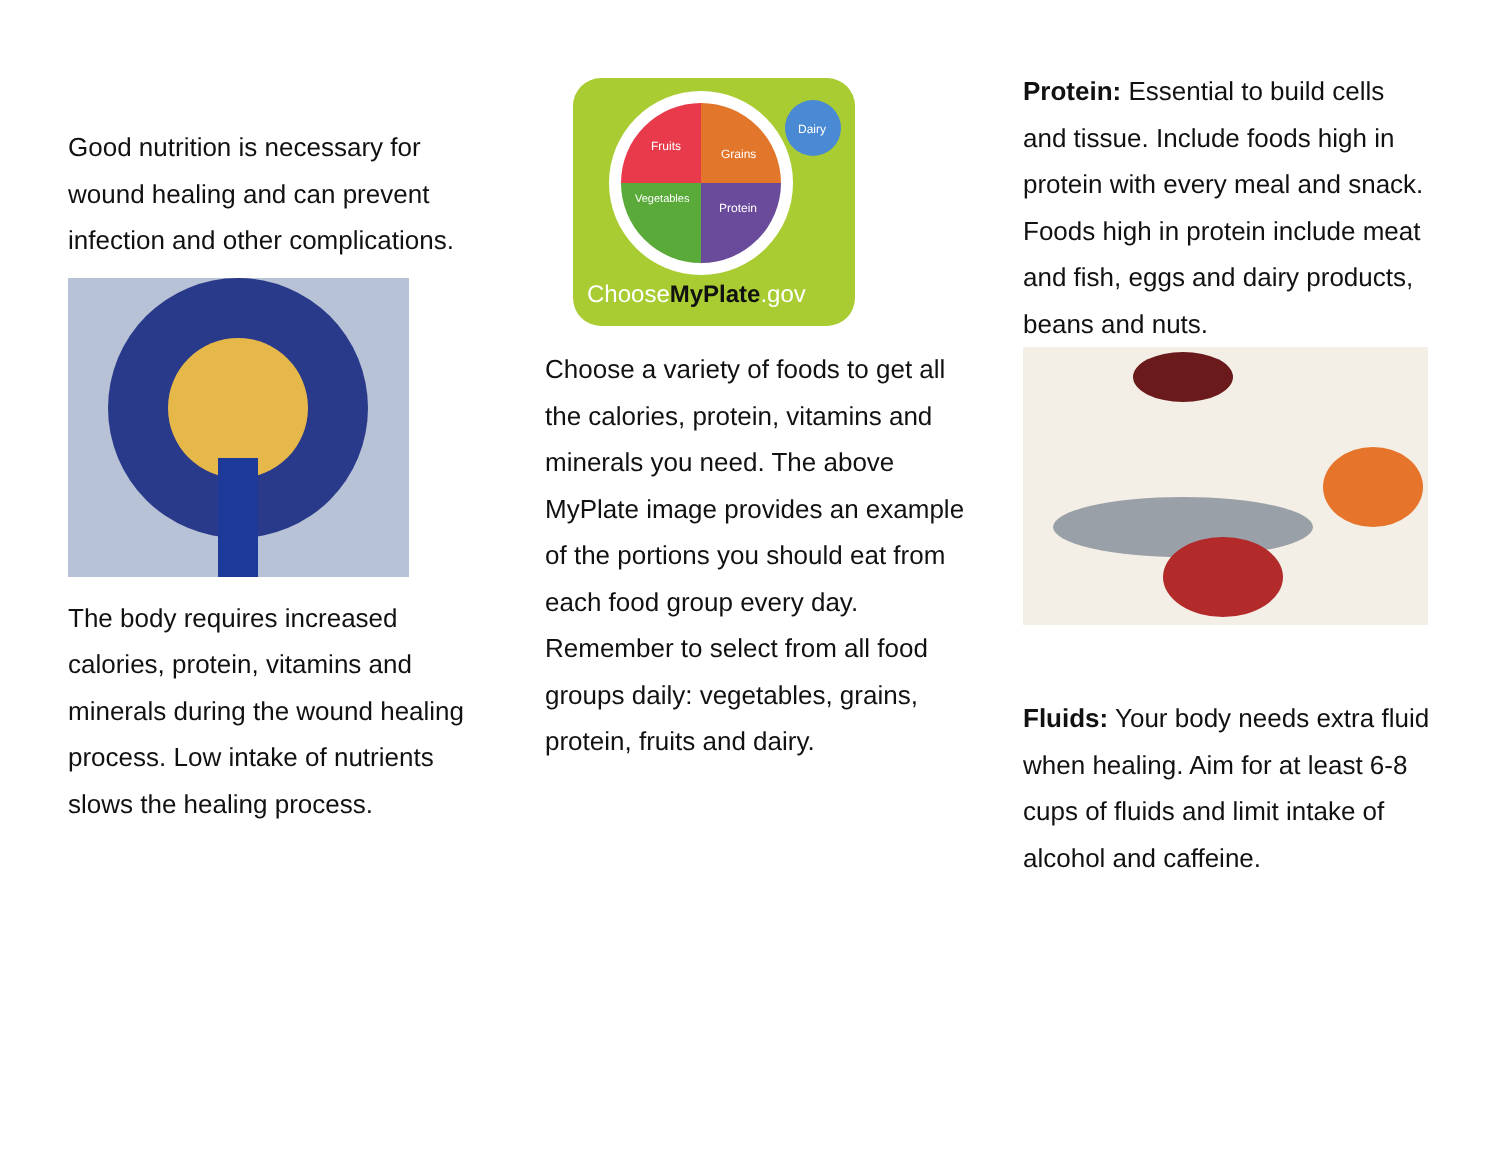Good nutrition is necessary for wound healing and can prevent infection and other complications.
The body requires increased calories, protein, vitamins and minerals during the wound healing process. Low intake of nutrients slows the healing process.
Dairy
Fruits
Grains
Vegetables
Protein
ChooseMyPlate.gov
Choose a variety of foods to get all the calories, protein, vitamins and minerals you need. The above MyPlate image provides an example of the portions you should eat from each food group every day. Remember to select from all food groups daily: vegetables, grains, protein, fruits and dairy.
Protein: Essential to build cells and tissue. Include foods high in protein with every meal and snack. Foods high in protein include meat and fish, eggs and dairy products, beans and nuts.
Fluids: Your body needs extra fluid when healing. Aim for at least 6-8 cups of fluids and limit intake of alcohol and caffeine.